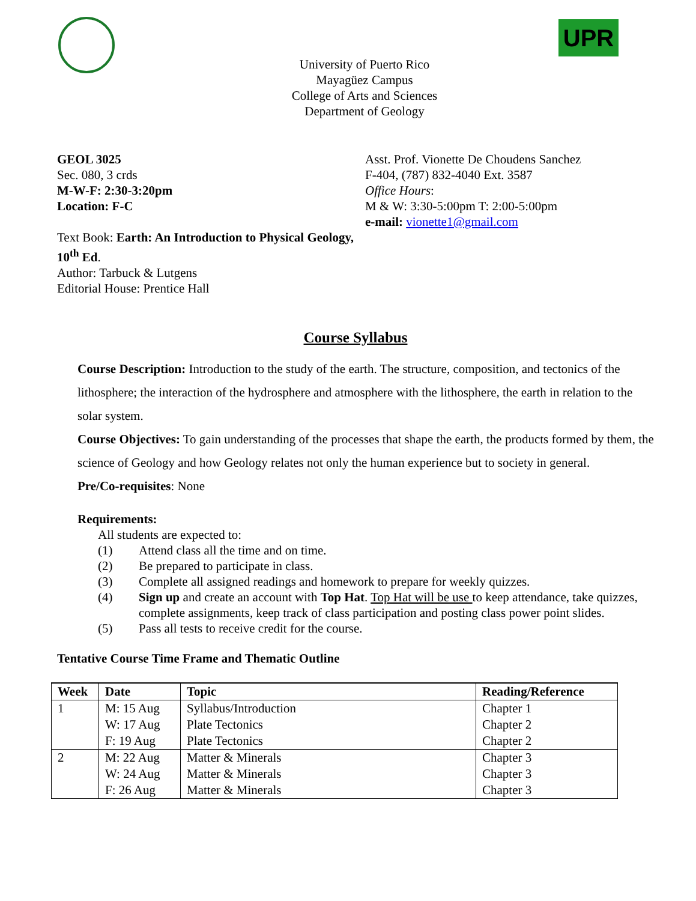UPR
University of Puerto Rico
Mayagüez Campus
College of Arts and Sciences
Department of Geology
GEOL 3025
Sec. 080, 3 crds
M-W-F: 2:30-3:20pm
Location: F-C
Text Book: Earth: An Introduction to Physical Geology, 10<sup>th</sup> Ed.
Author: Tarbuck & Lutgens
Editorial House: Prentice Hall
Asst. Prof. Vionette De Choudens Sanchez
F-404, (787) 832-4040 Ext. 3587
Office Hours:
M & W: 3:30-5:00pm T: 2:00-5:00pm
e-mail: vionette1@gmail.com
Course Syllabus
Course Description: Introduction to the study of the earth. The structure, composition, and tectonics of the lithosphere; the interaction of the hydrosphere and atmosphere with the lithosphere, the earth in relation to the solar system.
Course Objectives: To gain understanding of the processes that shape the earth, the products formed by them, the science of Geology and how Geology relates not only the human experience but to society in general.
Pre/Co-requisites: None
Requirements:
All students are expected to:
(1) Attend class all the time and on time. (2) Be prepared to participate in class. (3) Complete all assigned readings and homework to prepare for weekly quizzes. (4) Sign up and create an account with Top Hat. Top Hat will be use to keep attendance, take quizzes, complete assignments, keep track of class participation and posting class power point slides. (5) Pass all tests to receive credit for the course.
Tentative Course Time Frame and Thematic Outline
| Week | Date | Topic | Reading/Reference |
| --- | --- | --- | --- |
| 1 | M: 15 Aug | Syllabus/Introduction | Chapter 1 |
| | W: 17 Aug | Plate Tectonics | Chapter 2 |
| | F: 19 Aug | Plate Tectonics | Chapter 2 |
| 2 | M: 22 Aug | Matter & Minerals | Chapter 3 |
| | W: 24 Aug | Matter & Minerals | Chapter 3 |
| | F: 26 Aug | Matter & Minerals | Chapter 3 |